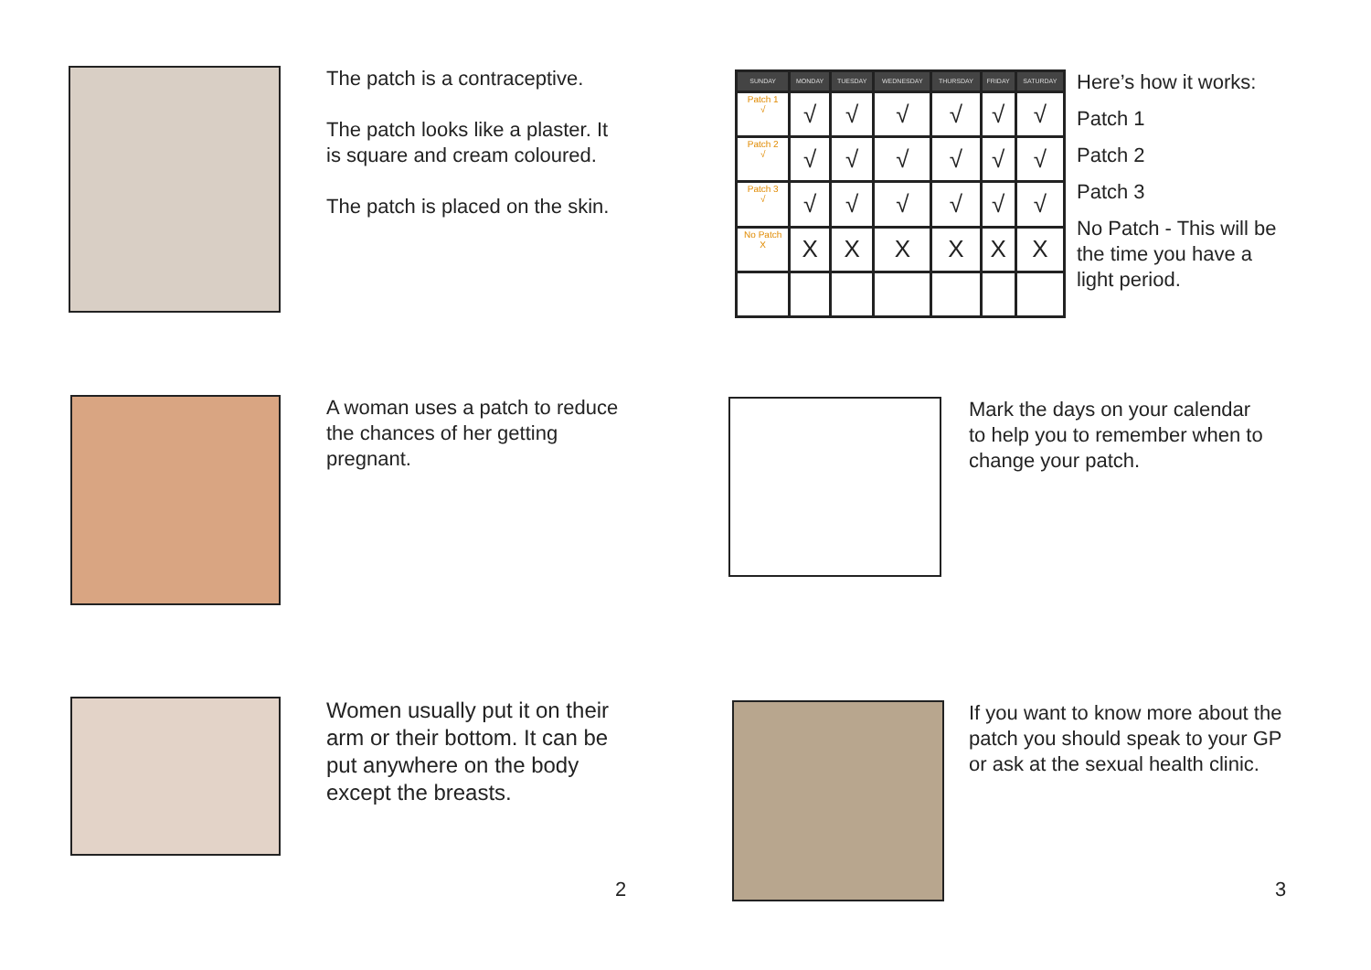The patch is a contraceptive.
The patch looks like a plaster. It
is square and cream coloured.
The patch is placed on the skin.
A woman uses a patch to reduce
the chances of her getting
pregnant.
Women usually put it on their
arm or their bottom. It can be
put anywhere on the body
except the breasts.
2
| SUNDAY | MONDAY | TUESDAY | WEDNESDAY | THURSDAY | FRIDAY | SATURDAY |
| --- | --- | --- | --- | --- | --- | --- |
| Patch 1 √ | √ | √ | √ | √ | √ | √ |
| Patch 2 √ | √ | √ | √ | √ | √ | √ |
| Patch 3 √ | √ | √ | √ | √ | √ | √ |
| No Patch X | X | X | X | X | X | X |
Here’s how it works:
Patch 1
Patch 2
Patch 3
No Patch - This will be
the time you have a
light period.
Mark the days on your calendar
to help you to remember when to
change your patch.
If you want to know more about the
patch you should speak to your GP
or ask at the sexual health clinic.
3